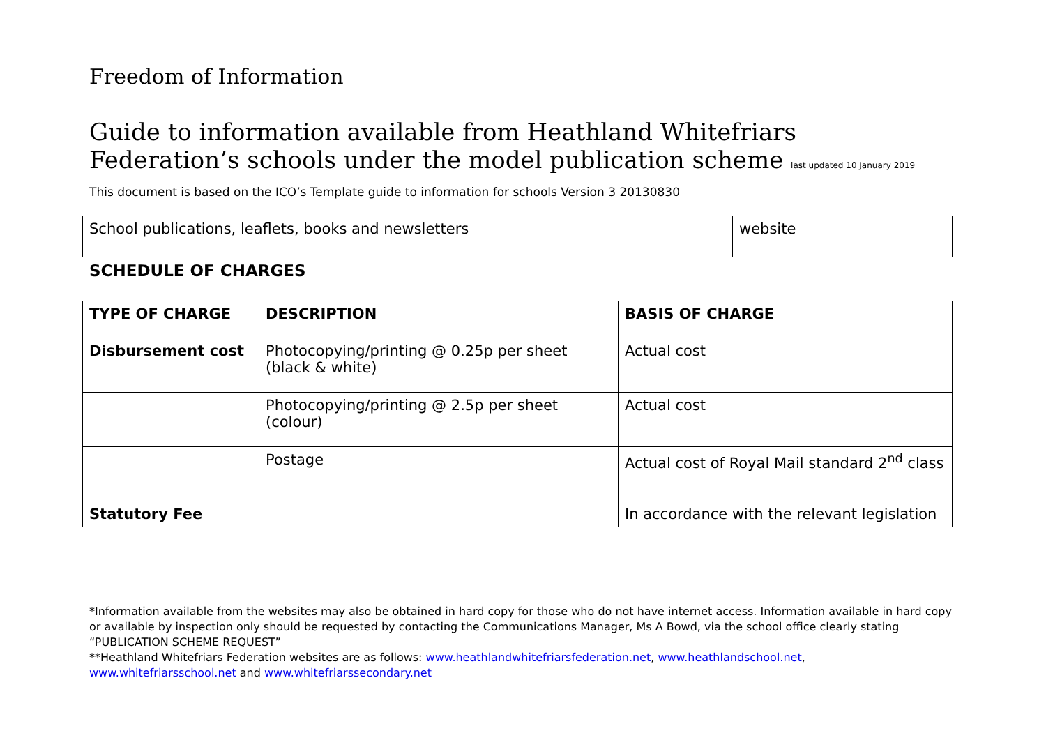Freedom of Information
Guide to information available from Heathland Whitefriars Federation’s schools under the model publication scheme last updated 10 January 2019
This document is based on the ICO’s Template guide to information for schools Version 3 20130830
| School publications, leaflets, books and newsletters | website |
SCHEDULE OF CHARGES
| TYPE OF CHARGE | DESCRIPTION | BASIS OF CHARGE |
| --- | --- | --- |
| Disbursement cost | Photocopying/printing @ 0.25p per sheet (black & white) | Actual cost |
| | Photocopying/printing @ 2.5p per sheet (colour) | Actual cost |
| | Postage | Actual cost of Royal Mail standard 2<sup>nd</sup> class |
| Statutory Fee | | In accordance with the relevant legislation |
*Information available from the websites may also be obtained in hard copy for those who do not have internet access. Information available in hard copy or available by inspection only should be requested by contacting the Communications Manager, Ms A Bowd, via the school office clearly stating “PUBLICATION SCHEME REQUEST”
**Heathland Whitefriars Federation websites are as follows: www.heathlandwhitefriarsfederation.net, www.heathlandschool.net, www.whitefriarsschool.net and www.whitefriarssecondary.net